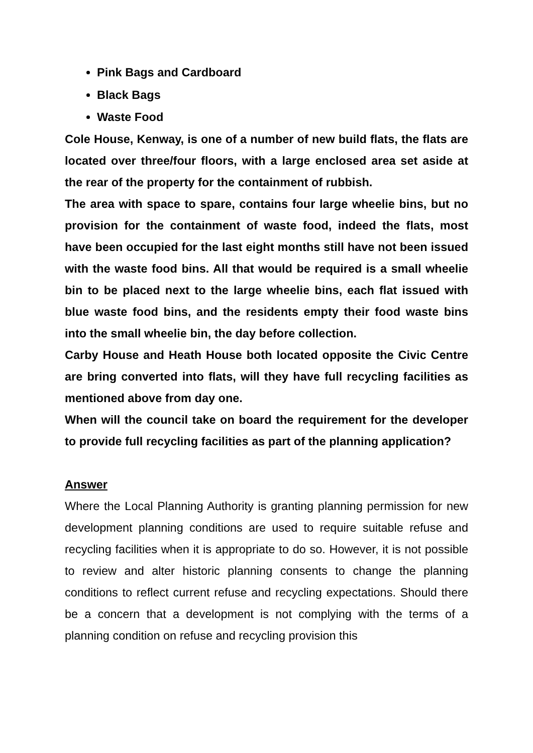Pink Bags and Cardboard
Black Bags
Waste Food
Cole House, Kenway, is one of a number of new build flats, the flats are located over three/four floors, with a large enclosed area set aside at the rear of the property for the containment of rubbish.
The area with space to spare, contains four large wheelie bins, but no provision for the containment of waste food, indeed the flats, most have been occupied for the last eight months still have not been issued with the waste food bins. All that would be required is a small wheelie bin to be placed next to the large wheelie bins, each flat issued with blue waste food bins, and the residents empty their food waste bins into the small wheelie bin, the day before collection.
Carby House and Heath House both located opposite the Civic Centre are bring converted into flats, will they have full recycling facilities as mentioned above from day one.
When will the council take on board the requirement for the developer to provide full recycling facilities as part of the planning application?
Answer
Where the Local Planning Authority is granting planning permission for new development planning conditions are used to require suitable refuse and recycling facilities when it is appropriate to do so. However, it is not possible to review and alter historic planning consents to change the planning conditions to reflect current refuse and recycling expectations. Should there be a concern that a development is not complying with the terms of a planning condition on refuse and recycling provision this